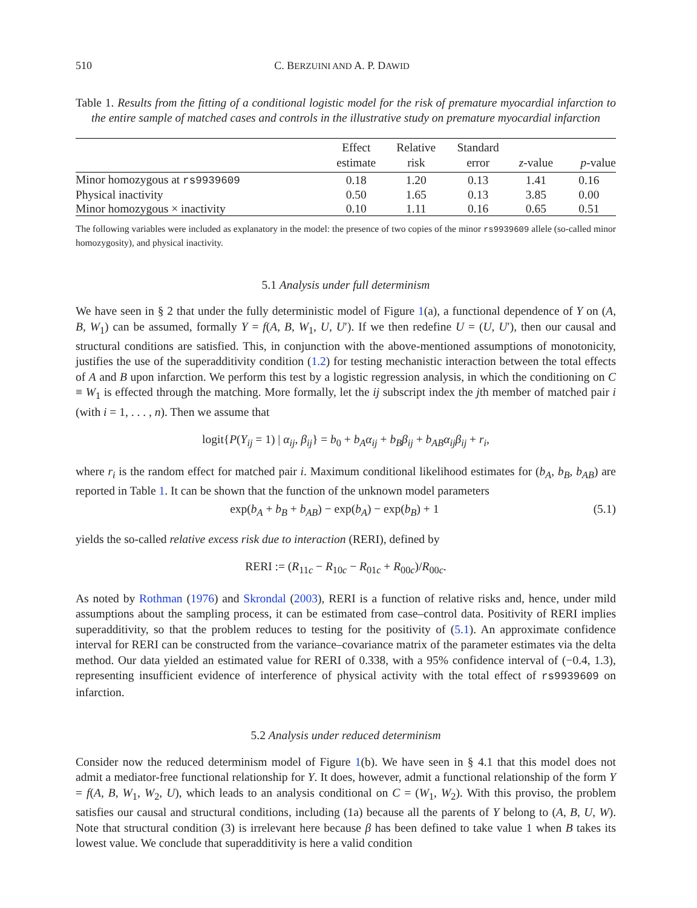510 C. BERZUINI AND A. P. DAWID
Table 1. Results from the fitting of a conditional logistic model for the risk of premature myocardial infarction to the entire sample of matched cases and controls in the illustrative study on premature myocardial infarction
| | Effect estimate | Relative risk | Standard error | z -value | p -value |
| --- | --- | --- | --- | --- | --- |
| Minor homozygous at rs9939609 | 0.18 | 1.20 | 0.13 | 1.41 | 0.16 |
| Physical inactivity | 0.50 | 1.65 | 0.13 | 3.85 | 0.00 |
| Minor homozygous × inactivity | 0.10 | 1.11 | 0.16 | 0.65 | 0.51 |
The following variables were included as explanatory in the model: the presence of two copies of the minor rs9939609 allele (so-called minor homozygosity), and physical inactivity.
5.1 Analysis under full determinism
We have seen in § 2 that under the fully deterministic model of Figure 1(a), a functional dependence of Y on (A, B, W<sub>1</sub>) can be assumed, formally Y = f(A, B, W<sub>1</sub>, U, U′). If we then redefine U = (U, U′), then our causal and structural conditions are satisfied. This, in conjunction with the above-mentioned assumptions of monotonicity, justifies the use of the superadditivity condition (1.2) for testing mechanistic interaction between the total effects of A and B upon infarction. We perform this test by a logistic regression analysis, in which the conditioning on C ≡ W<sub>1</sub> is effected through the matching. More formally, let the ij subscript index the jth member of matched pair i (with i = 1, . . . , n). Then we assume that
logit{P(Y<sub>ij</sub> = 1) | α<sub>ij</sub>, β<sub>ij</sub>} = b<sub>0</sub> + b<sub>A</sub>α<sub>ij</sub> + b<sub>B</sub>β<sub>ij</sub> + b<sub>AB</sub>α<sub>ij</sub>β<sub>ij</sub> + r<sub>i</sub>,
where r<sub>i</sub> is the random effect for matched pair i. Maximum conditional likelihood estimates for (b<sub>A</sub>, b<sub>B</sub>, b<sub>AB</sub>) are reported in Table 1. It can be shown that the function of the unknown model parameters
exp(b<sub>A</sub> + b<sub>B</sub> + b<sub>AB</sub>) − exp(b<sub>A</sub>) − exp(b<sub>B</sub>) + 1 (5.1)
yields the so-called relative excess risk due to interaction (RERI), defined by
RERI := (R<sub>11c</sub> − R<sub>10c</sub> − R<sub>01c</sub> + R<sub>00c</sub>)/R<sub>00c</sub>.
As noted by Rothman (1976) and Skrondal (2003), RERI is a function of relative risks and, hence, under mild assumptions about the sampling process, it can be estimated from case–control data. Positivity of RERI implies superadditivity, so that the problem reduces to testing for the positivity of (5.1). An approximate confidence interval for RERI can be constructed from the variance–covariance matrix of the parameter estimates via the delta method. Our data yielded an estimated value for RERI of 0.338, with a 95% confidence interval of (−0.4, 1.3), representing insufficient evidence of interference of physical activity with the total effect of rs9939609 on infarction.
5.2 Analysis under reduced determinism
Consider now the reduced determinism model of Figure 1(b). We have seen in § 4.1 that this model does not admit a mediator-free functional relationship for Y. It does, however, admit a functional relationship of the form Y = f(A, B, W<sub>1</sub>, W<sub>2</sub>, U), which leads to an analysis conditional on C = (W<sub>1</sub>, W<sub>2</sub>). With this proviso, the problem satisfies our causal and structural conditions, including (1a) because all the parents of Y belong to (A, B, U, W). Note that structural condition (3) is irrelevant here because β has been defined to take value 1 when B takes its lowest value. We conclude that superadditivity is here a valid condition